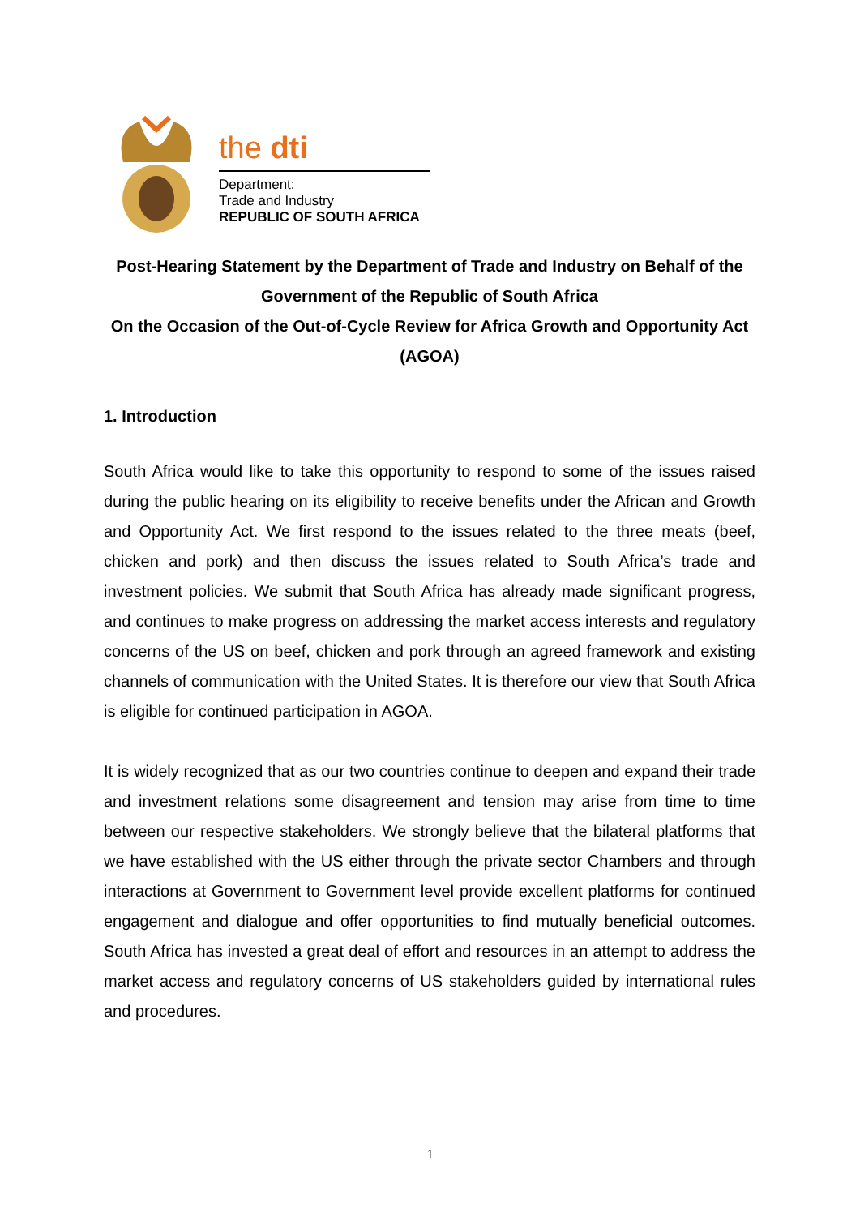the dti
Department:
Trade and Industry
REPUBLIC OF SOUTH AFRICA
Post-Hearing Statement by the Department of Trade and Industry on Behalf of the Government of the Republic of South Africa
On the Occasion of the Out-of-Cycle Review for Africa Growth and Opportunity Act (AGOA)
1. Introduction
South Africa would like to take this opportunity to respond to some of the issues raised during the public hearing on its eligibility to receive benefits under the African and Growth and Opportunity Act. We first respond to the issues related to the three meats (beef, chicken and pork) and then discuss the issues related to South Africa’s trade and investment policies. We submit that South Africa has already made significant progress, and continues to make progress on addressing the market access interests and regulatory concerns of the US on beef, chicken and pork through an agreed framework and existing channels of communication with the United States. It is therefore our view that South Africa is eligible for continued participation in AGOA.
It is widely recognized that as our two countries continue to deepen and expand their trade and investment relations some disagreement and tension may arise from time to time between our respective stakeholders. We strongly believe that the bilateral platforms that we have established with the US either through the private sector Chambers and through interactions at Government to Government level provide excellent platforms for continued engagement and dialogue and offer opportunities to find mutually beneficial outcomes. South Africa has invested a great deal of effort and resources in an attempt to address the market access and regulatory concerns of US stakeholders guided by international rules and procedures.
1